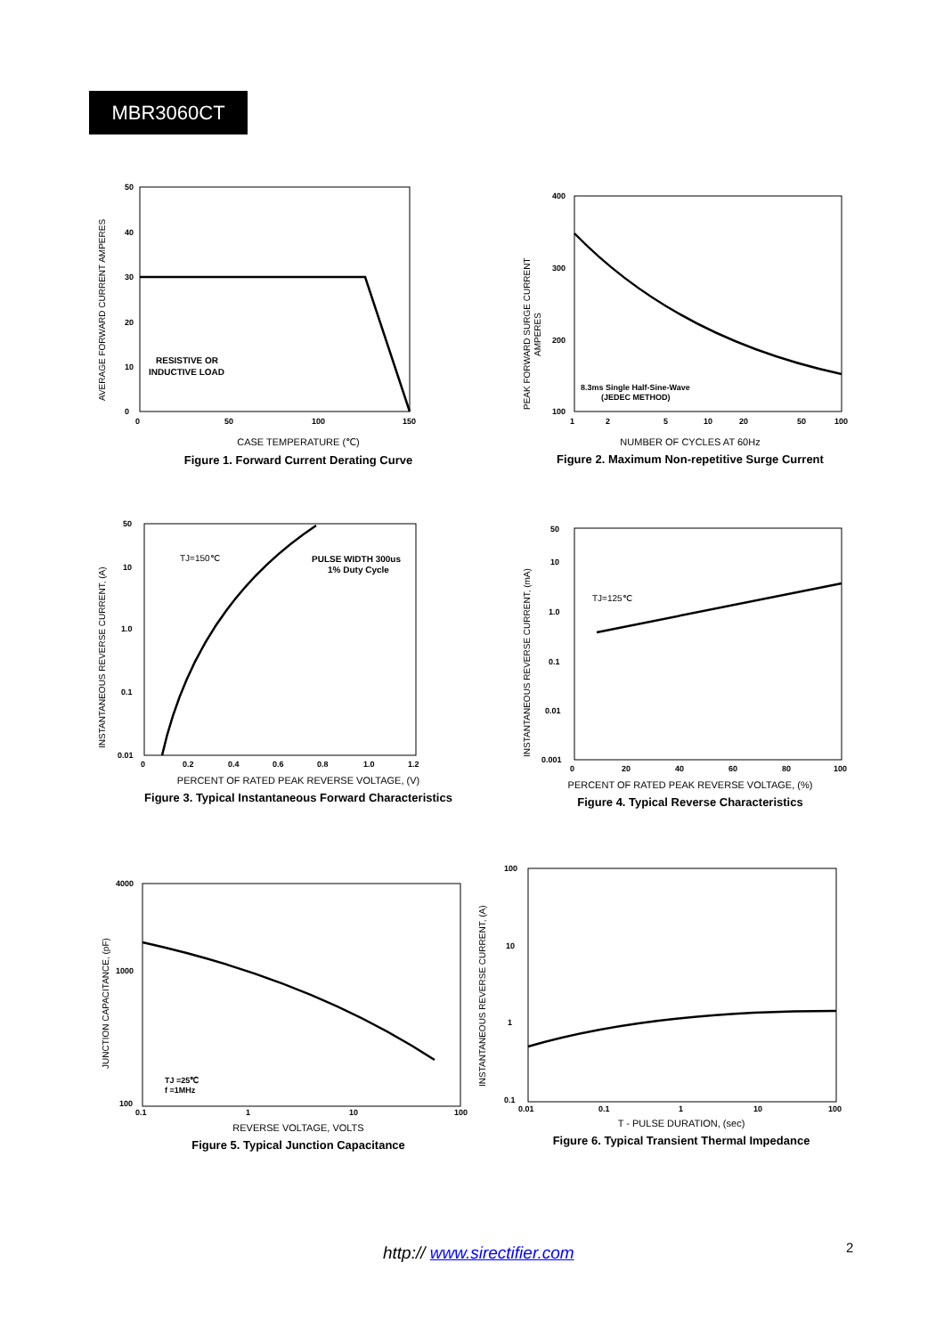MBR3060CT
50
40
30
20
10
0
0
50
100
150
RESISTIVE OR
INDUCTIVE LOAD
AVERAGE FORWARD CURRENT AMPERES
CASE TEMPERATURE (℃)
Figure 1. Forward Current Derating Curve
400
300
200
100
1
2
5
10
20
50
100
8.3ms Single Half-Sine-Wave
(JEDEC METHOD)
PEAK FORWARD SURGE CURRENT
AMPERES
NUMBER OF CYCLES AT 60Hz
Figure 2. Maximum Non-repetitive Surge Current
50
10
1.0
0.1
0.01
0
0.2
0.4
0.6
0.8
1.0
1.2
TJ=150℃
PULSE WIDTH 300us
1% Duty Cycle
INSTANTANEOUS REVERSE CURRENT, (A)
PERCENT OF RATED PEAK REVERSE VOLTAGE, (V)
Figure 3. Typical Instantaneous Forward Characteristics
50
10
1.0
0.1
0.01
0.001
0
20
40
60
80
100
TJ=125℃
INSTANTANEOUS REVERSE CURRENT, (mA)
PERCENT OF RATED PEAK REVERSE VOLTAGE, (%)
Figure 4. Typical Reverse Characteristics
4000
1000
100
0.1
1
10
100
TJ =25℃
f =1MHz
JUNCTION CAPACITANCE, (pF)
REVERSE VOLTAGE, VOLTS
Figure 5. Typical Junction Capacitance
100
10
1
0.1
0.01
0.1
1
10
100
INSTANTANEOUS REVERSE CURRENT, (A)
T - PULSE DURATION, (sec)
Figure 6. Typical Transient Thermal Impedance
http:// www.sirectifier.com 2